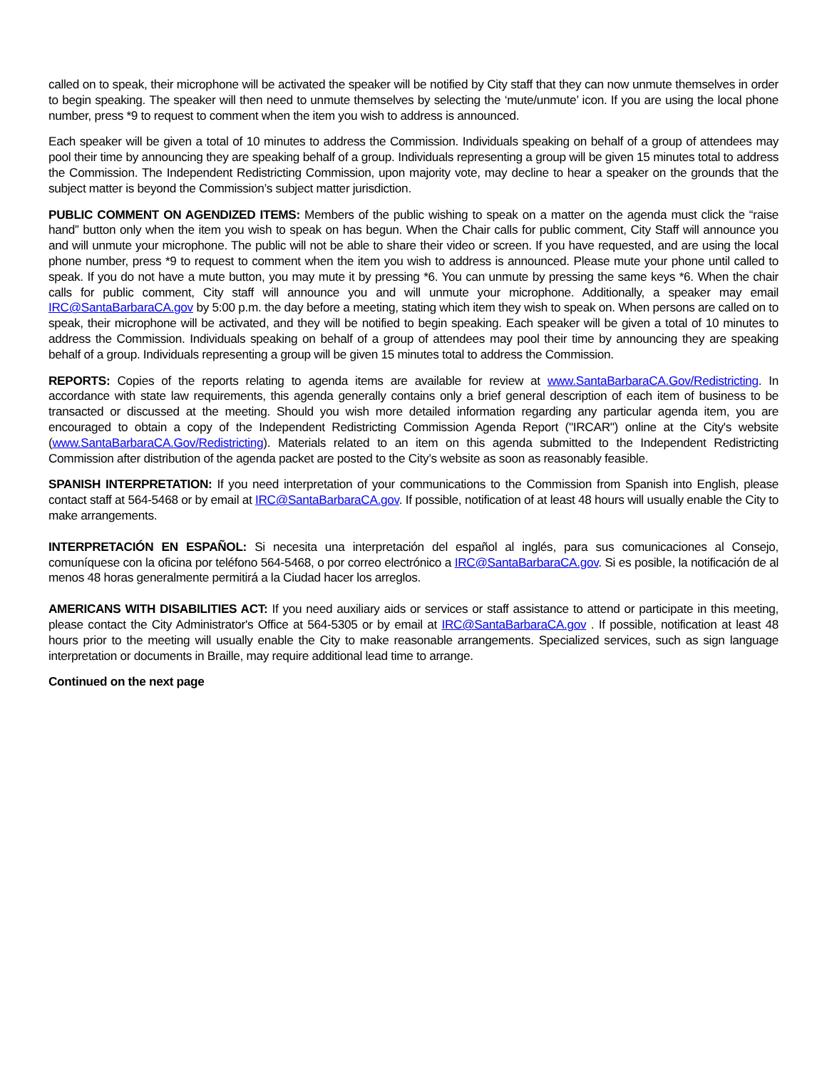called on to speak, their microphone will be activated the speaker will be notified by City staff that they can now unmute themselves in order to begin speaking. The speaker will then need to unmute themselves by selecting the ‘mute/unmute’ icon. If you are using the local phone number, press *9 to request to comment when the item you wish to address is announced.
Each speaker will be given a total of 10 minutes to address the Commission. Individuals speaking on behalf of a group of attendees may pool their time by announcing they are speaking behalf of a group. Individuals representing a group will be given 15 minutes total to address the Commission. The Independent Redistricting Commission, upon majority vote, may decline to hear a speaker on the grounds that the subject matter is beyond the Commission’s subject matter jurisdiction.
PUBLIC COMMENT ON AGENDIZED ITEMS: Members of the public wishing to speak on a matter on the agenda must click the “raise hand” button only when the item you wish to speak on has begun. When the Chair calls for public comment, City Staff will announce you and will unmute your microphone. The public will not be able to share their video or screen. If you have requested, and are using the local phone number, press *9 to request to comment when the item you wish to address is announced. Please mute your phone until called to speak. If you do not have a mute button, you may mute it by pressing *6. You can unmute by pressing the same keys *6. When the chair calls for public comment, City staff will announce you and will unmute your microphone. Additionally, a speaker may email IRC@SantaBarbaraCA.gov by 5:00 p.m. the day before a meeting, stating which item they wish to speak on. When persons are called on to speak, their microphone will be activated, and they will be notified to begin speaking. Each speaker will be given a total of 10 minutes to address the Commission. Individuals speaking on behalf of a group of attendees may pool their time by announcing they are speaking behalf of a group. Individuals representing a group will be given 15 minutes total to address the Commission.
REPORTS: Copies of the reports relating to agenda items are available for review at www.SantaBarbaraCA.Gov/Redistricting. In accordance with state law requirements, this agenda generally contains only a brief general description of each item of business to be transacted or discussed at the meeting. Should you wish more detailed information regarding any particular agenda item, you are encouraged to obtain a copy of the Independent Redistricting Commission Agenda Report ("IRCAR") online at the City's website (www.SantaBarbaraCA.Gov/Redistricting). Materials related to an item on this agenda submitted to the Independent Redistricting Commission after distribution of the agenda packet are posted to the City’s website as soon as reasonably feasible.
SPANISH INTERPRETATION: If you need interpretation of your communications to the Commission from Spanish into English, please contact staff at 564-5468 or by email at IRC@SantaBarbaraCA.gov. If possible, notification of at least 48 hours will usually enable the City to make arrangements.
INTERPRETACIÓN EN ESPAÑOL: Si necesita una interpretación del español al inglés, para sus comunicaciones al Consejo, comuníquese con la oficina por teléfono 564-5468, o por correo electrónico a IRC@SantaBarbaraCA.gov. Si es posible, la notificación de al menos 48 horas generalmente permitirá a la Ciudad hacer los arreglos.
AMERICANS WITH DISABILITIES ACT: If you need auxiliary aids or services or staff assistance to attend or participate in this meeting, please contact the City Administrator's Office at 564-5305 or by email at IRC@SantaBarbaraCA.gov . If possible, notification at least 48 hours prior to the meeting will usually enable the City to make reasonable arrangements. Specialized services, such as sign language interpretation or documents in Braille, may require additional lead time to arrange.
Continued on the next page